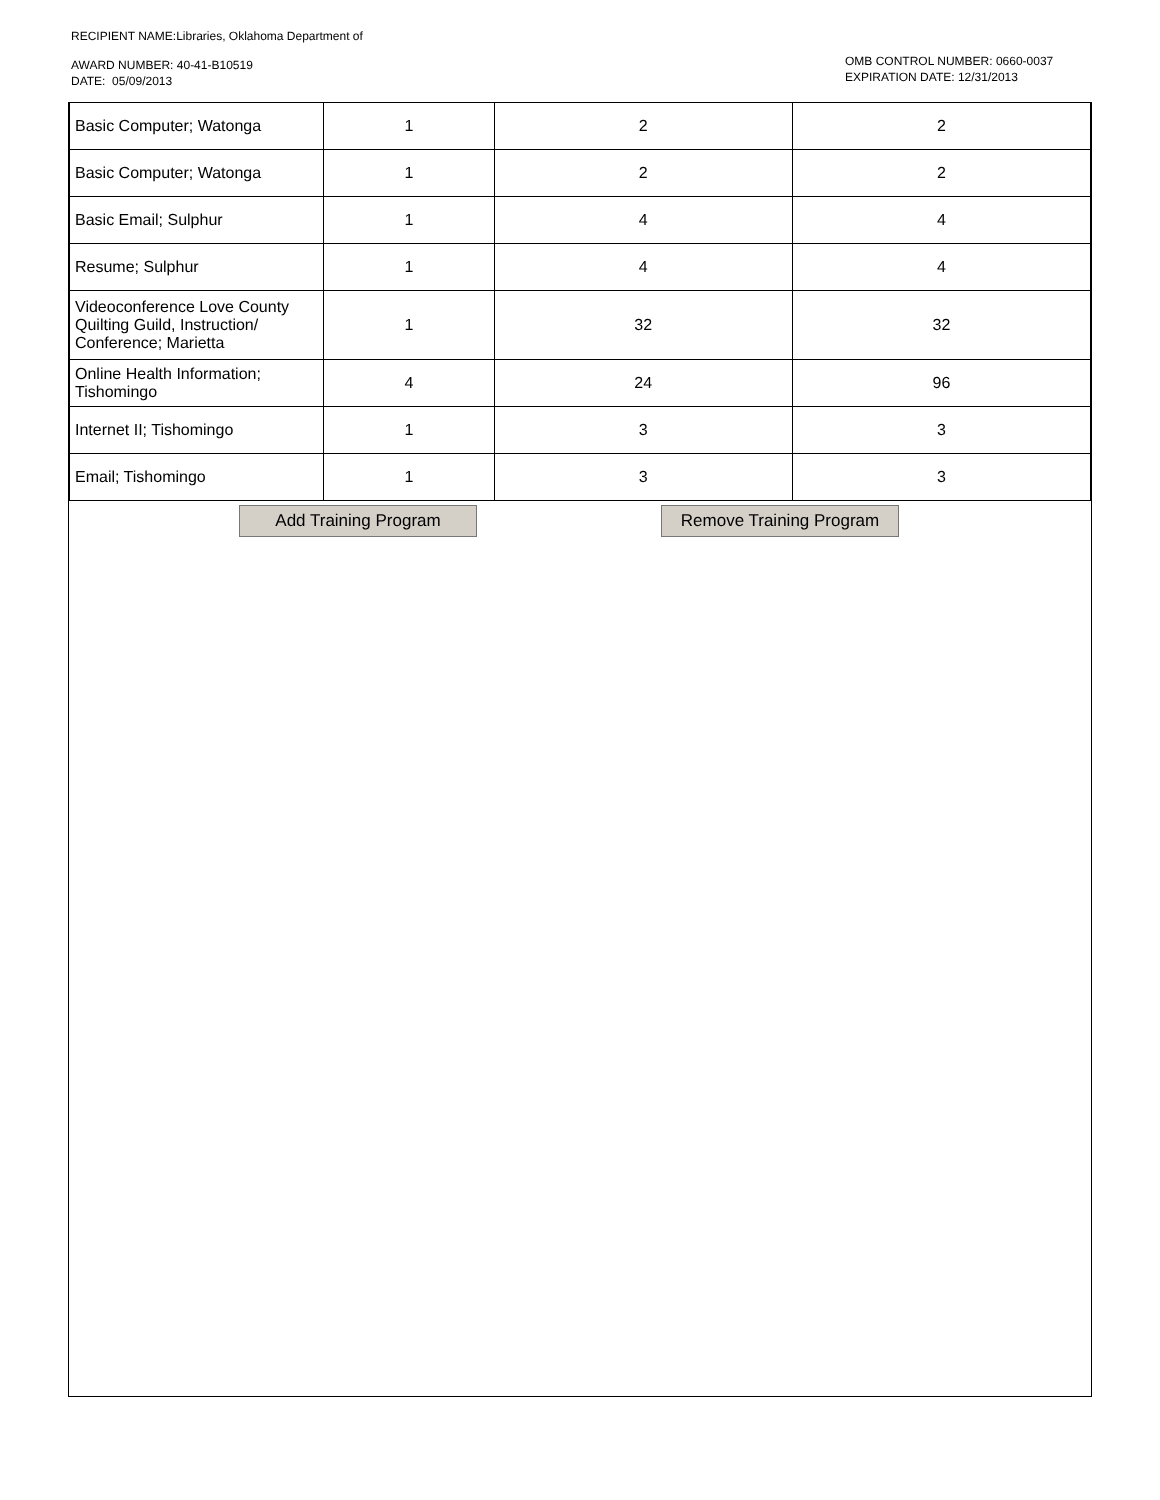RECIPIENT NAME:Libraries, Oklahoma Department of
AWARD NUMBER: 40-41-B10519
DATE: 05/09/2013
OMB CONTROL NUMBER: 0660-0037
EXPIRATION DATE: 12/31/2013
| Basic Computer; Watonga | 1 | 2 | 2 |
| Basic Computer; Watonga | 1 | 2 | 2 |
| Basic Email; Sulphur | 1 | 4 | 4 |
| Resume; Sulphur | 1 | 4 | 4 |
| Videoconference Love County Quilting Guild, Instruction/ Conference; Marietta | 1 | 32 | 32 |
| Online Health Information; Tishomingo | 4 | 24 | 96 |
| Internet II; Tishomingo | 1 | 3 | 3 |
| Email; Tishomingo | 1 | 3 | 3 |
Add Training Program Remove Training Program